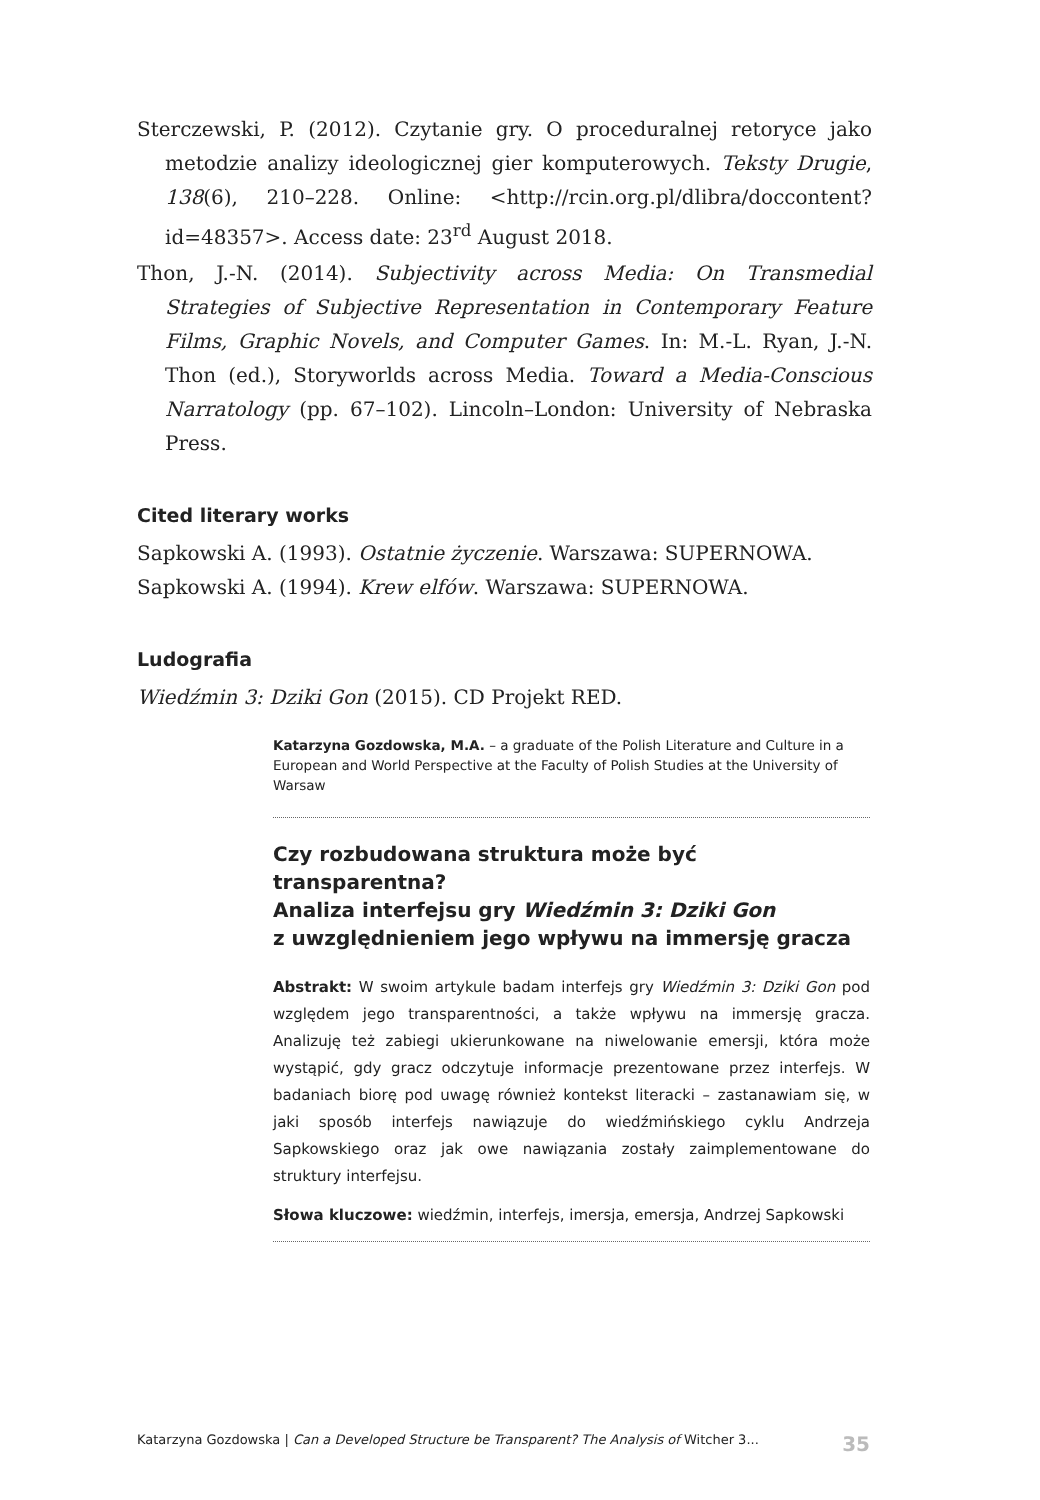Sterczewski, P. (2012). Czytanie gry. O proceduralnej retoryce jako metodzie analizy ideologicznej gier komputerowych. Teksty Drugie, 138(6), 210–228. Online: <http://rcin.org.pl/dlibra/doccontent?id=48357>. Access date: 23<sup>rd</sup> August 2018.
Thon, J.-N. (2014). Subjectivity across Media: On Transmedial Strategies of Subjective Representation in Contemporary Feature Films, Graphic Novels, and Computer Games. In: M.-L. Ryan, J.-N. Thon (ed.), Storyworlds across Media. Toward a Media-Conscious Narratology (pp. 67–102). Lincoln–London: University of Nebraska Press.
Cited literary works
Sapkowski A. (1993). Ostatnie życzenie. Warszawa: SUPERNOWA.
Sapkowski A. (1994). Krew elfów. Warszawa: SUPERNOWA.
Ludografia
Wiedźmin 3: Dziki Gon (2015). CD Projekt RED.
Katarzyna Gozdowska, M.A. – a graduate of the Polish Literature and Culture in a European and World Perspective at the Faculty of Polish Studies at the University of Warsaw
Czy rozbudowana struktura może być transparentna?
Analiza interfejsu gry Wiedźmin 3: Dziki Gon
z uwzględnieniem jego wpływu na immersję gracza
Abstrakt: W swoim artykule badam interfejs gry Wiedźmin 3: Dziki Gon pod względem jego transparentności, a także wpływu na immersję gracza. Analizuję też zabiegi ukierunkowane na niwelowanie emersji, która może wystąpić, gdy gracz odczytuje informacje prezentowane przez interfejs. W badaniach biorę pod uwagę również kontekst literacki – zastanawiam się, w jaki sposób interfejs nawiązuje do wiedźmińskiego cyklu Andrzeja Sapkowskiego oraz jak owe nawiązania zostały zaimplementowane do struktury interfejsu.
Słowa kluczowe: wiedźmin, interfejs, imersja, emersja, Andrzej Sapkowski
Katarzyna Gozdowska | Can a Developed Structure be Transparent? The Analysis of Witcher 3... 35